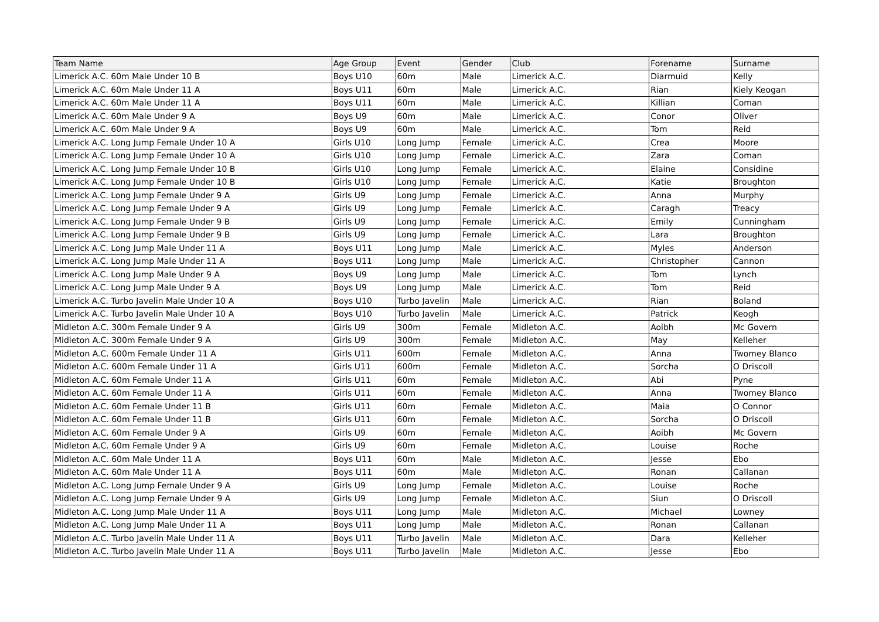| Team Name | Age Group | Event | Gender | Club | Forename | Surname |
| --- | --- | --- | --- | --- | --- | --- |
| Limerick A.C. 60m Male Under 10 B | Boys U10 | 60m | Male | Limerick A.C. | Diarmuid | Kelly |
| Limerick A.C. 60m Male Under 11 A | Boys U11 | 60m | Male | Limerick A.C. | Rian | Kiely Keogan |
| Limerick A.C. 60m Male Under 11 A | Boys U11 | 60m | Male | Limerick A.C. | Killian | Coman |
| Limerick A.C. 60m Male Under 9 A | Boys U9 | 60m | Male | Limerick A.C. | Conor | Oliver |
| Limerick A.C. 60m Male Under 9 A | Boys U9 | 60m | Male | Limerick A.C. | Tom | Reid |
| Limerick A.C. Long Jump Female Under 10 A | Girls U10 | Long Jump | Female | Limerick A.C. | Crea | Moore |
| Limerick A.C. Long Jump Female Under 10 A | Girls U10 | Long Jump | Female | Limerick A.C. | Zara | Coman |
| Limerick A.C. Long Jump Female Under 10 B | Girls U10 | Long Jump | Female | Limerick A.C. | Elaine | Considine |
| Limerick A.C. Long Jump Female Under 10 B | Girls U10 | Long Jump | Female | Limerick A.C. | Katie | Broughton |
| Limerick A.C. Long Jump Female Under 9 A | Girls U9 | Long Jump | Female | Limerick A.C. | Anna | Murphy |
| Limerick A.C. Long Jump Female Under 9 A | Girls U9 | Long Jump | Female | Limerick A.C. | Caragh | Treacy |
| Limerick A.C. Long Jump Female Under 9 B | Girls U9 | Long Jump | Female | Limerick A.C. | Emily | Cunningham |
| Limerick A.C. Long Jump Female Under 9 B | Girls U9 | Long Jump | Female | Limerick A.C. | Lara | Broughton |
| Limerick A.C. Long Jump Male Under 11 A | Boys U11 | Long Jump | Male | Limerick A.C. | Myles | Anderson |
| Limerick A.C. Long Jump Male Under 11 A | Boys U11 | Long Jump | Male | Limerick A.C. | Christopher | Cannon |
| Limerick A.C. Long Jump Male Under 9 A | Boys U9 | Long Jump | Male | Limerick A.C. | Tom | Lynch |
| Limerick A.C. Long Jump Male Under 9 A | Boys U9 | Long Jump | Male | Limerick A.C. | Tom | Reid |
| Limerick A.C. Turbo Javelin Male Under 10 A | Boys U10 | Turbo Javelin | Male | Limerick A.C. | Rian | Boland |
| Limerick A.C. Turbo Javelin Male Under 10 A | Boys U10 | Turbo Javelin | Male | Limerick A.C. | Patrick | Keogh |
| Midleton A.C. 300m Female Under 9 A | Girls U9 | 300m | Female | Midleton A.C. | Aoibh | Mc Govern |
| Midleton A.C. 300m Female Under 9 A | Girls U9 | 300m | Female | Midleton A.C. | May | Kelleher |
| Midleton A.C. 600m Female Under 11 A | Girls U11 | 600m | Female | Midleton A.C. | Anna | Twomey Blanco |
| Midleton A.C. 600m Female Under 11 A | Girls U11 | 600m | Female | Midleton A.C. | Sorcha | O Driscoll |
| Midleton A.C. 60m Female Under 11 A | Girls U11 | 60m | Female | Midleton A.C. | Abi | Pyne |
| Midleton A.C. 60m Female Under 11 A | Girls U11 | 60m | Female | Midleton A.C. | Anna | Twomey Blanco |
| Midleton A.C. 60m Female Under 11 B | Girls U11 | 60m | Female | Midleton A.C. | Maia | O Connor |
| Midleton A.C. 60m Female Under 11 B | Girls U11 | 60m | Female | Midleton A.C. | Sorcha | O Driscoll |
| Midleton A.C. 60m Female Under 9 A | Girls U9 | 60m | Female | Midleton A.C. | Aoibh | Mc Govern |
| Midleton A.C. 60m Female Under 9 A | Girls U9 | 60m | Female | Midleton A.C. | Louise | Roche |
| Midleton A.C. 60m Male Under 11 A | Boys U11 | 60m | Male | Midleton A.C. | Jesse | Ebo |
| Midleton A.C. 60m Male Under 11 A | Boys U11 | 60m | Male | Midleton A.C. | Ronan | Callanan |
| Midleton A.C. Long Jump Female Under 9 A | Girls U9 | Long Jump | Female | Midleton A.C. | Louise | Roche |
| Midleton A.C. Long Jump Female Under 9 A | Girls U9 | Long Jump | Female | Midleton A.C. | Siun | O Driscoll |
| Midleton A.C. Long Jump Male Under 11 A | Boys U11 | Long Jump | Male | Midleton A.C. | Michael | Lowney |
| Midleton A.C. Long Jump Male Under 11 A | Boys U11 | Long Jump | Male | Midleton A.C. | Ronan | Callanan |
| Midleton A.C. Turbo Javelin Male Under 11 A | Boys U11 | Turbo Javelin | Male | Midleton A.C. | Dara | Kelleher |
| Midleton A.C. Turbo Javelin Male Under 11 A | Boys U11 | Turbo Javelin | Male | Midleton A.C. | Jesse | Ebo |